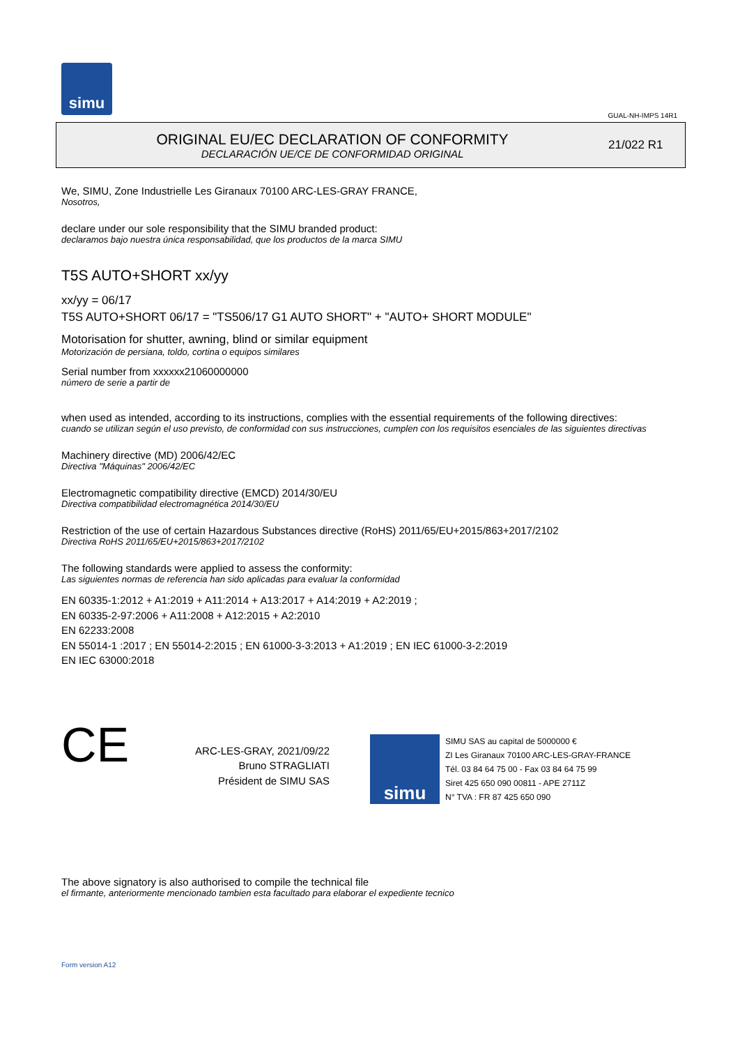simu
GUAL-NH-IMPS 14R1
ORIGINAL EU/EC DECLARATION OF CONFORMITY
DECLARACIÓN UE/CE DE CONFORMIDAD ORIGINAL
21/022 R1
We, SIMU, Zone Industrielle Les Giranaux 70100 ARC-LES-GRAY FRANCE,
Nosotros,
declare under our sole responsibility that the SIMU branded product:
declaramos bajo nuestra única responsabilidad, que los productos de la marca SIMU
T5S AUTO+SHORT xx/yy
xx/yy = 06/17
T5S AUTO+SHORT 06/17 = "TS506/17 G1 AUTO SHORT" + "AUTO+ SHORT MODULE"
Motorisation for shutter, awning, blind or similar equipment
Motorización de persiana, toldo, cortina o equipos similares
Serial number from xxxxxx21060000000
número de serie a partir de
when used as intended, according to its instructions, complies with the essential requirements of the following directives:
cuando se utilizan según el uso previsto, de conformidad con sus instrucciones, cumplen con los requisitos esenciales de las siguientes directivas
Machinery directive (MD) 2006/42/EC
Directiva "Máquinas" 2006/42/EC
Electromagnetic compatibility directive (EMCD) 2014/30/EU
Directiva compatibilidad electromagnética 2014/30/EU
Restriction of the use of certain Hazardous Substances directive (RoHS) 2011/65/EU+2015/863+2017/2102
Directiva RoHS 2011/65/EU+2015/863+2017/2102
The following standards were applied to assess the conformity:
Las siguientes normas de referencia han sido aplicadas para evaluar la conformidad
EN 60335-1:2012 + A1:2019 + A11:2014 + A13:2017 + A14:2019 + A2:2019 ;
EN 60335-2-97:2006 + A11:2008 + A12:2015 + A2:2010
EN 62233:2008
EN 55014-1 :2017 ; EN 55014-2:2015 ; EN 61000-3-3:2013 + A1:2019 ; EN IEC 61000-3-2:2019
EN IEC 63000:2018
CE
ARC-LES-GRAY, 2021/09/22
Bruno STRAGLIATI
Président de SIMU SAS
simu
SIMU SAS au capital de 5000000 €
ZI Les Giranaux 70100 ARC-LES-GRAY-FRANCE
Tél. 03 84 64 75 00 - Fax 03 84 64 75 99
Siret 425 650 090 00811 - APE 2711Z
N° TVA : FR 87 425 650 090
The above signatory is also authorised to compile the technical file
el firmante, anteriormente mencionado tambien esta facultado para elaborar el expediente tecnico
Form version A12